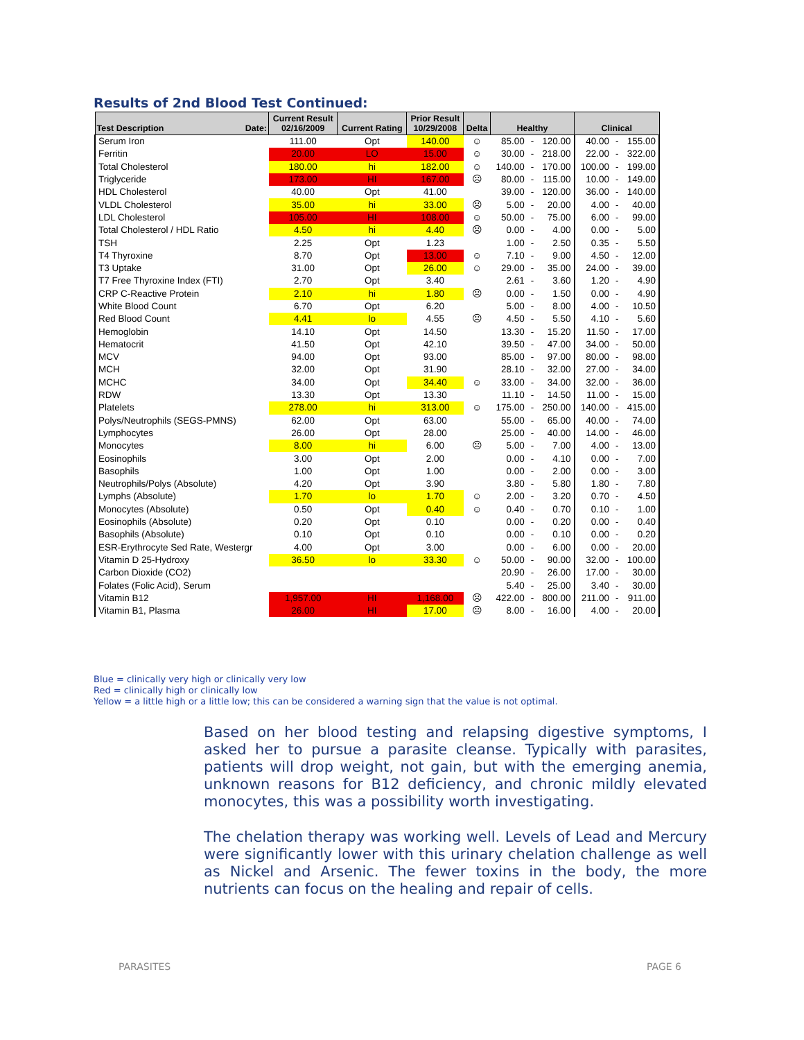Results of 2nd Blood Test Continued:
| Test Description Date: | Current Result 02/16/2009 | Current Rating | Prior Result 10/29/2008 | Delta | Healthy | | | Clinical | | |
| --- | --- | --- | --- | --- | --- | --- | --- | --- | --- | --- |
| Serum Iron | 111.00 | Opt | 140.00 | ☺ | 85.00 | - | 120.00 | 40.00 | - | 155.00 |
| Ferritin | 20.00 | LO | 15.00 | ☺ | 30.00 | - | 218.00 | 22.00 | - | 322.00 |
| Total Cholesterol | 180.00 | hi | 182.00 | ☺ | 140.00 | - | 170.00 | 100.00 | - | 199.00 |
| Triglyceride | 173.00 | HI | 167.00 | ☹ | 80.00 | - | 115.00 | 10.00 | - | 149.00 |
| HDL Cholesterol | 40.00 | Opt | 41.00 | | 39.00 | - | 120.00 | 36.00 | - | 140.00 |
| VLDL Cholesterol | 35.00 | hi | 33.00 | ☹ | 5.00 | - | 20.00 | 4.00 | - | 40.00 |
| LDL Cholesterol | 105.00 | HI | 108.00 | ☺ | 50.00 | - | 75.00 | 6.00 | - | 99.00 |
| Total Cholesterol / HDL Ratio | 4.50 | hi | 4.40 | ☹ | 0.00 | - | 4.00 | 0.00 | - | 5.00 |
| TSH | 2.25 | Opt | 1.23 | | 1.00 | - | 2.50 | 0.35 | - | 5.50 |
| T4 Thyroxine | 8.70 | Opt | 13.00 | ☺ | 7.10 | - | 9.00 | 4.50 | - | 12.00 |
| T3 Uptake | 31.00 | Opt | 26.00 | ☺ | 29.00 | - | 35.00 | 24.00 | - | 39.00 |
| T7 Free Thyroxine Index (FTI) | 2.70 | Opt | 3.40 | | 2.61 | - | 3.60 | 1.20 | - | 4.90 |
| CRP C-Reactive Protein | 2.10 | hi | 1.80 | ☹ | 0.00 | - | 1.50 | 0.00 | - | 4.90 |
| White Blood Count | 6.70 | Opt | 6.20 | | 5.00 | - | 8.00 | 4.00 | - | 10.50 |
| Red Blood Count | 4.41 | lo | 4.55 | ☹ | 4.50 | - | 5.50 | 4.10 | - | 5.60 |
| Hemoglobin | 14.10 | Opt | 14.50 | | 13.30 | - | 15.20 | 11.50 | - | 17.00 |
| Hematocrit | 41.50 | Opt | 42.10 | | 39.50 | - | 47.00 | 34.00 | - | 50.00 |
| MCV | 94.00 | Opt | 93.00 | | 85.00 | - | 97.00 | 80.00 | - | 98.00 |
| MCH | 32.00 | Opt | 31.90 | | 28.10 | - | 32.00 | 27.00 | - | 34.00 |
| MCHC | 34.00 | Opt | 34.40 | ☺ | 33.00 | - | 34.00 | 32.00 | - | 36.00 |
| RDW | 13.30 | Opt | 13.30 | | 11.10 | - | 14.50 | 11.00 | - | 15.00 |
| Platelets | 278.00 | hi | 313.00 | ☺ | 175.00 | - | 250.00 | 140.00 | - | 415.00 |
| Polys/Neutrophils (SEGS-PMNS) | 62.00 | Opt | 63.00 | | 55.00 | - | 65.00 | 40.00 | - | 74.00 |
| Lymphocytes | 26.00 | Opt | 28.00 | | 25.00 | - | 40.00 | 14.00 | - | 46.00 |
| Monocytes | 8.00 | hi | 6.00 | ☹ | 5.00 | - | 7.00 | 4.00 | - | 13.00 |
| Eosinophils | 3.00 | Opt | 2.00 | | 0.00 | - | 4.10 | 0.00 | - | 7.00 |
| Basophils | 1.00 | Opt | 1.00 | | 0.00 | - | 2.00 | 0.00 | - | 3.00 |
| Neutrophils/Polys (Absolute) | 4.20 | Opt | 3.90 | | 3.80 | - | 5.80 | 1.80 | - | 7.80 |
| Lymphs (Absolute) | 1.70 | lo | 1.70 | ☺ | 2.00 | - | 3.20 | 0.70 | - | 4.50 |
| Monocytes (Absolute) | 0.50 | Opt | 0.40 | ☺ | 0.40 | - | 0.70 | 0.10 | - | 1.00 |
| Eosinophils (Absolute) | 0.20 | Opt | 0.10 | | 0.00 | - | 0.20 | 0.00 | - | 0.40 |
| Basophils (Absolute) | 0.10 | Opt | 0.10 | | 0.00 | - | 0.10 | 0.00 | - | 0.20 |
| ESR-Erythrocyte Sed Rate, Westergr | 4.00 | Opt | 3.00 | | 0.00 | - | 6.00 | 0.00 | - | 20.00 |
| Vitamin D 25-Hydroxy | 36.50 | lo | 33.30 | ☺ | 50.00 | - | 90.00 | 32.00 | - | 100.00 |
| Carbon Dioxide (CO2) | | | | | 20.90 | - | 26.00 | 17.00 | - | 30.00 |
| Folates (Folic Acid), Serum | | | | | 5.40 | - | 25.00 | 3.40 | - | 30.00 |
| Vitamin B12 | 1,957.00 | HI | 1,168.00 | ☹ | 422.00 | - | 800.00 | 211.00 | - | 911.00 |
| Vitamin B1, Plasma | 26.00 | HI | 17.00 | ☹ | 8.00 | - | 16.00 | 4.00 | - | 20.00 |
Blue = clinically very high or clinically very low
Red = clinically high or clinically low
Yellow = a little high or a little low; this can be considered a warning sign that the value is not optimal.
Based on her blood testing and relapsing digestive symptoms, I asked her to pursue a parasite cleanse. Typically with parasites, patients will drop weight, not gain, but with the emerging anemia, unknown reasons for B12 deficiency, and chronic mildly elevated monocytes, this was a possibility worth investigating.
The chelation therapy was working well. Levels of Lead and Mercury were significantly lower with this urinary chelation challenge as well as Nickel and Arsenic. The fewer toxins in the body, the more nutrients can focus on the healing and repair of cells.
PARASITES PAGE 6